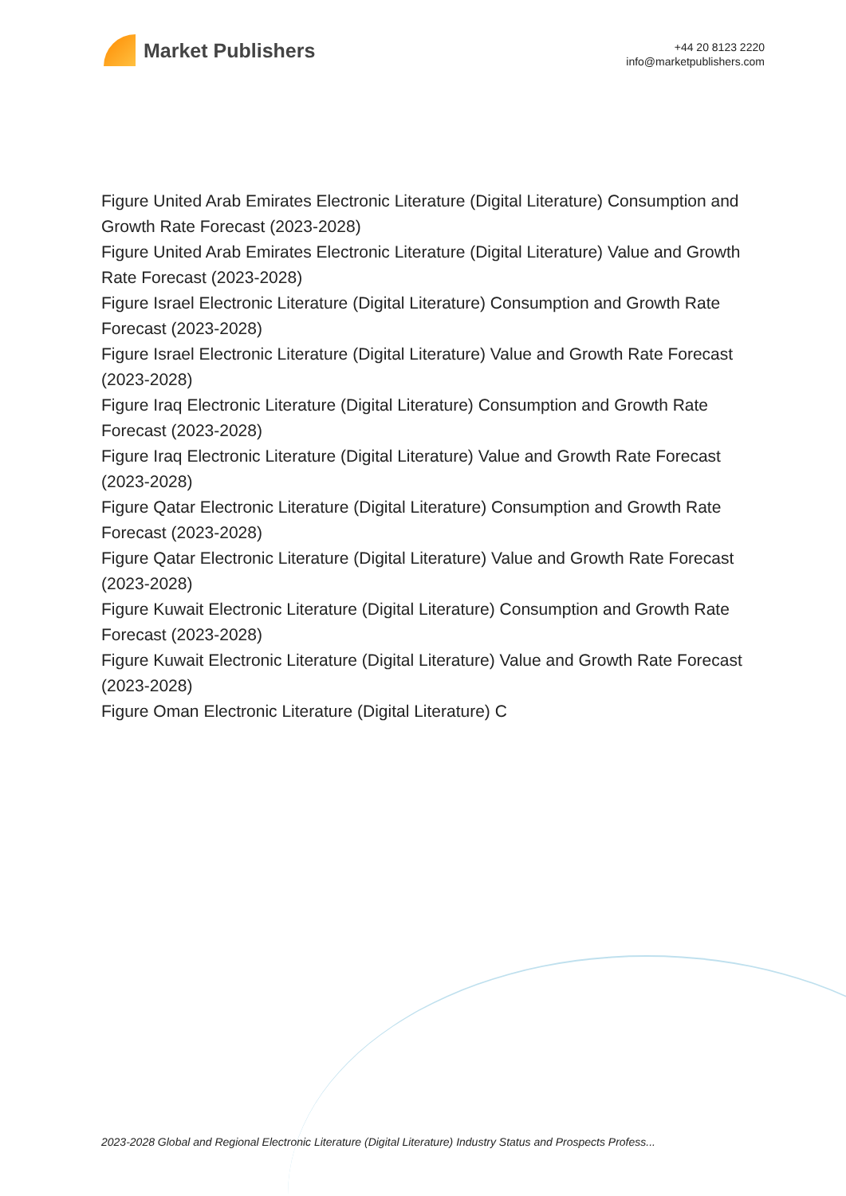Market Publishers
+44 20 8123 2220
info@marketpublishers.com
Figure United Arab Emirates Electronic Literature (Digital Literature) Consumption and Growth Rate Forecast (2023-2028)
Figure United Arab Emirates Electronic Literature (Digital Literature) Value and Growth Rate Forecast (2023-2028)
Figure Israel Electronic Literature (Digital Literature) Consumption and Growth Rate Forecast (2023-2028)
Figure Israel Electronic Literature (Digital Literature) Value and Growth Rate Forecast (2023-2028)
Figure Iraq Electronic Literature (Digital Literature) Consumption and Growth Rate Forecast (2023-2028)
Figure Iraq Electronic Literature (Digital Literature) Value and Growth Rate Forecast (2023-2028)
Figure Qatar Electronic Literature (Digital Literature) Consumption and Growth Rate Forecast (2023-2028)
Figure Qatar Electronic Literature (Digital Literature) Value and Growth Rate Forecast (2023-2028)
Figure Kuwait Electronic Literature (Digital Literature) Consumption and Growth Rate Forecast (2023-2028)
Figure Kuwait Electronic Literature (Digital Literature) Value and Growth Rate Forecast (2023-2028)
Figure Oman Electronic Literature (Digital Literature) C
2023-2028 Global and Regional Electronic Literature (Digital Literature) Industry Status and Prospects Profess...